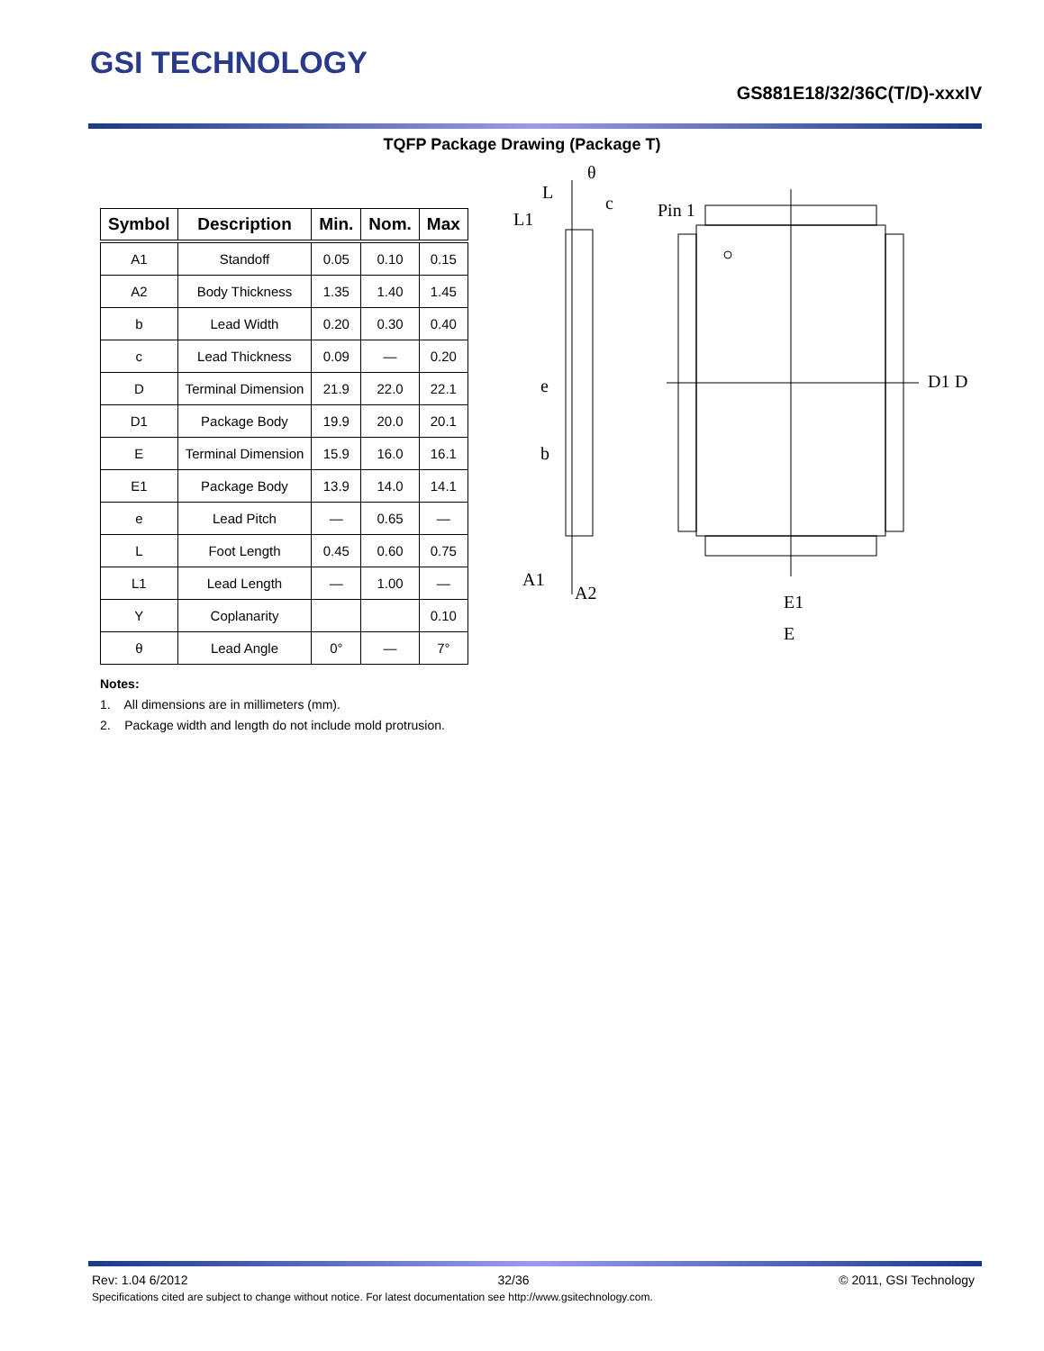GSI TECHNOLOGY
GS881E18/32/36C(T/D)-xxxIV
TQFP Package Drawing (Package T)
| Symbol | Description | Min. | Nom. | Max |
| --- | --- | --- | --- | --- |
| A1 | Standoff | 0.05 | 0.10 | 0.15 |
| A2 | Body Thickness | 1.35 | 1.40 | 1.45 |
| b | Lead Width | 0.20 | 0.30 | 0.40 |
| c | Lead Thickness | 0.09 | — | 0.20 |
| D | Terminal Dimension | 21.9 | 22.0 | 22.1 |
| D1 | Package Body | 19.9 | 20.0 | 20.1 |
| E | Terminal Dimension | 15.9 | 16.0 | 16.1 |
| E1 | Package Body | 13.9 | 14.0 | 14.1 |
| e | Lead Pitch | — | 0.65 | — |
| L | Foot Length | 0.45 | 0.60 | 0.75 |
| L1 | Lead Length | — | 1.00 | — |
| Y | Coplanarity | | | 0.10 |
| θ | Lead Angle | 0° | — | 7° |
Notes:
1. All dimensions are in millimeters (mm).
2. Package width and length do not include mold protrusion.
θ
L
c
L1
e
b
A1
A2
Pin 1
D1
D
E1
E
Rev: 1.04 6/2012 32/36 © 2011, GSI Technology
Specifications cited are subject to change without notice. For latest documentation see http://www.gsitechnology.com.